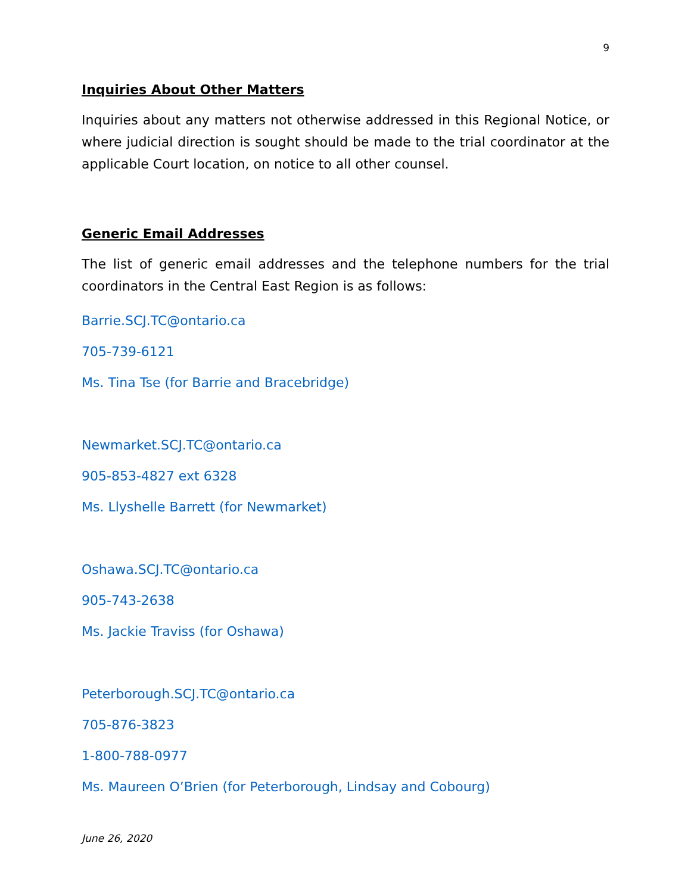9
Inquiries About Other Matters
Inquiries about any matters not otherwise addressed in this Regional Notice, or where judicial direction is sought should be made to the trial coordinator at the applicable Court location, on notice to all other counsel.
Generic Email Addresses
The list of generic email addresses and the telephone numbers for the trial coordinators in the Central East Region is as follows:
Barrie.SCJ.TC@ontario.ca
705-739-6121
Ms. Tina Tse (for Barrie and Bracebridge)
Newmarket.SCJ.TC@ontario.ca
905-853-4827 ext 6328
Ms. Llyshelle Barrett (for Newmarket)
Oshawa.SCJ.TC@ontario.ca
905-743-2638
Ms. Jackie Traviss (for Oshawa)
Peterborough.SCJ.TC@ontario.ca
705-876-3823
1-800-788-0977
Ms. Maureen O’Brien (for Peterborough, Lindsay and Cobourg)
June 26, 2020